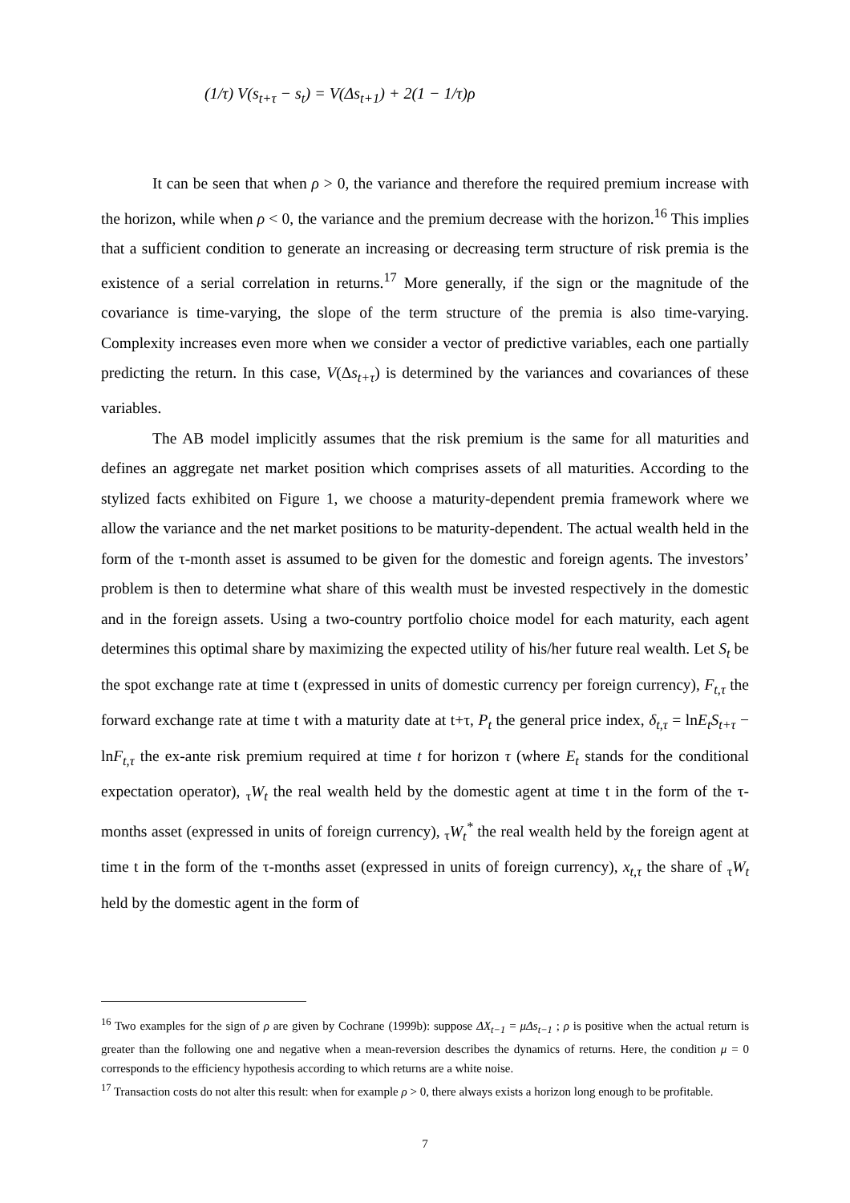(1/τ) V(s<sub>t+τ</sub> − s<sub>t</sub>) = V(Δs<sub>t+1</sub>) + 2(1 − 1/τ)ρ
It can be seen that when ρ > 0, the variance and therefore the required premium increase with the horizon, while when ρ < 0, the variance and the premium decrease with the horizon.<sup>16</sup> This implies that a sufficient condition to generate an increasing or decreasing term structure of risk premia is the existence of a serial correlation in returns.<sup>17</sup> More generally, if the sign or the magnitude of the covariance is time-varying, the slope of the term structure of the premia is also time-varying. Complexity increases even more when we consider a vector of predictive variables, each one partially predicting the return. In this case, V(Δs<sub>t+τ</sub>) is determined by the variances and covariances of these variables.
The AB model implicitly assumes that the risk premium is the same for all maturities and defines an aggregate net market position which comprises assets of all maturities. According to the stylized facts exhibited on Figure 1, we choose a maturity-dependent premia framework where we allow the variance and the net market positions to be maturity-dependent. The actual wealth held in the form of the τ-month asset is assumed to be given for the domestic and foreign agents. The investors’ problem is then to determine what share of this wealth must be invested respectively in the domestic and in the foreign assets. Using a two-country portfolio choice model for each maturity, each agent determines this optimal share by maximizing the expected utility of his/her future real wealth. Let S<sub>t</sub> be the spot exchange rate at time t (expressed in units of domestic currency per foreign currency), F<sub>t,τ</sub> the forward exchange rate at time t with a maturity date at t+τ, P<sub>t</sub> the general price index, δ<sub>t,τ</sub> = lnE<sub>t</sub>S<sub>t+τ</sub> − lnF<sub>t,τ</sub> the ex-ante risk premium required at time t for horizon τ (where E<sub>t</sub> stands for the conditional expectation operator), <sub>τ</sub>W<sub>t</sub> the real wealth held by the domestic agent at time t in the form of the τ-months asset (expressed in units of foreign currency), <sub>τ</sub>W<sub>t</sub><sup>*</sup> the real wealth held by the foreign agent at time t in the form of the τ-months asset (expressed in units of foreign currency), x<sub>t,τ</sub> the share of <sub>τ</sub>W<sub>t</sub> held by the domestic agent in the form of
<sup>16</sup> Two examples for the sign of ρ are given by Cochrane (1999b): suppose ΔX<sub>t−1</sub> = μΔs<sub>t−1</sub> ; ρ is positive when the actual return is greater than the following one and negative when a mean-reversion describes the dynamics of returns. Here, the condition μ = 0 corresponds to the efficiency hypothesis according to which returns are a white noise.
<sup>17</sup> Transaction costs do not alter this result: when for example ρ > 0, there always exists a horizon long enough to be profitable.
7